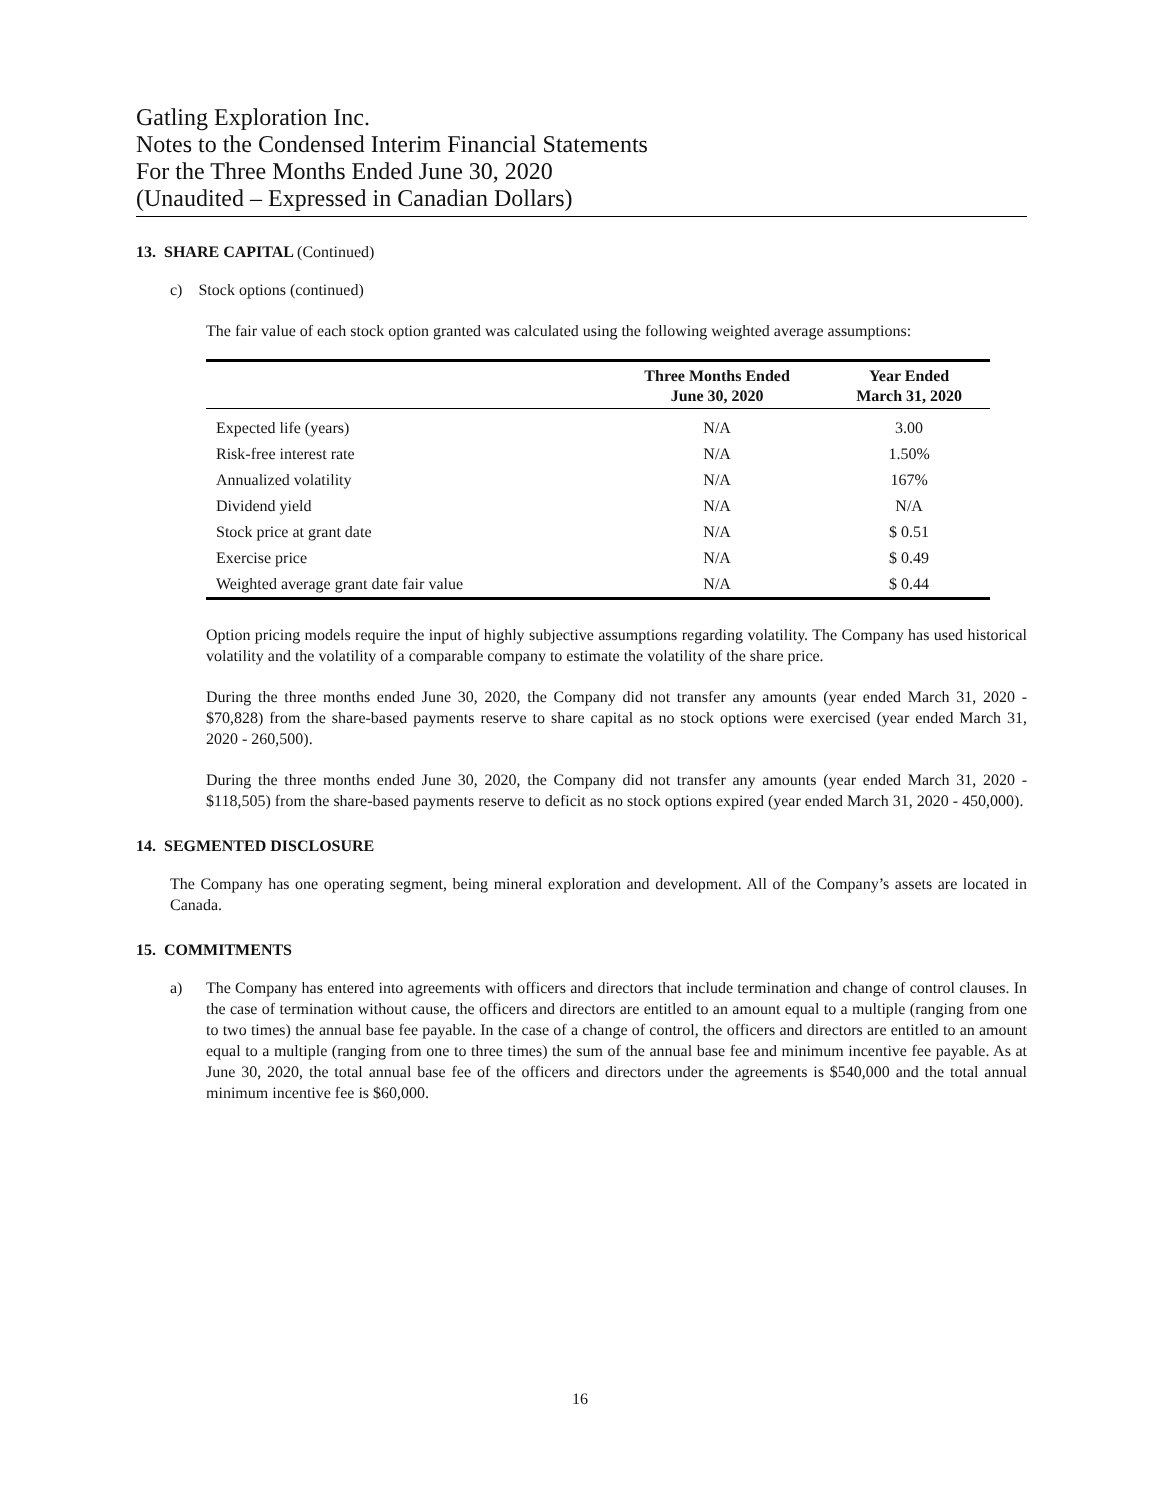Gatling Exploration Inc.
Notes to the Condensed Interim Financial Statements
For the Three Months Ended June 30, 2020
(Unaudited – Expressed in Canadian Dollars)
13. SHARE CAPITAL (Continued)
c) Stock options (continued)
The fair value of each stock option granted was calculated using the following weighted average assumptions:
| | Three Months Ended June 30, 2020 | Year Ended March 31, 2020 |
| --- | --- | --- |
| Expected life (years) | N/A | 3.00 |
| Risk-free interest rate | N/A | 1.50% |
| Annualized volatility | N/A | 167% |
| Dividend yield | N/A | N/A |
| Stock price at grant date | N/A | $ 0.51 |
| Exercise price | N/A | $ 0.49 |
| Weighted average grant date fair value | N/A | $ 0.44 |
Option pricing models require the input of highly subjective assumptions regarding volatility. The Company has used historical volatility and the volatility of a comparable company to estimate the volatility of the share price.
During the three months ended June 30, 2020, the Company did not transfer any amounts (year ended March 31, 2020 - $70,828) from the share-based payments reserve to share capital as no stock options were exercised (year ended March 31, 2020 - 260,500).
During the three months ended June 30, 2020, the Company did not transfer any amounts (year ended March 31, 2020 - $118,505) from the share-based payments reserve to deficit as no stock options expired (year ended March 31, 2020 - 450,000).
14. SEGMENTED DISCLOSURE
The Company has one operating segment, being mineral exploration and development. All of the Company’s assets are located in Canada.
15. COMMITMENTS
a) The Company has entered into agreements with officers and directors that include termination and change of control clauses. In the case of termination without cause, the officers and directors are entitled to an amount equal to a multiple (ranging from one to two times) the annual base fee payable. In the case of a change of control, the officers and directors are entitled to an amount equal to a multiple (ranging from one to three times) the sum of the annual base fee and minimum incentive fee payable. As at June 30, 2020, the total annual base fee of the officers and directors under the agreements is $540,000 and the total annual minimum incentive fee is $60,000.
16